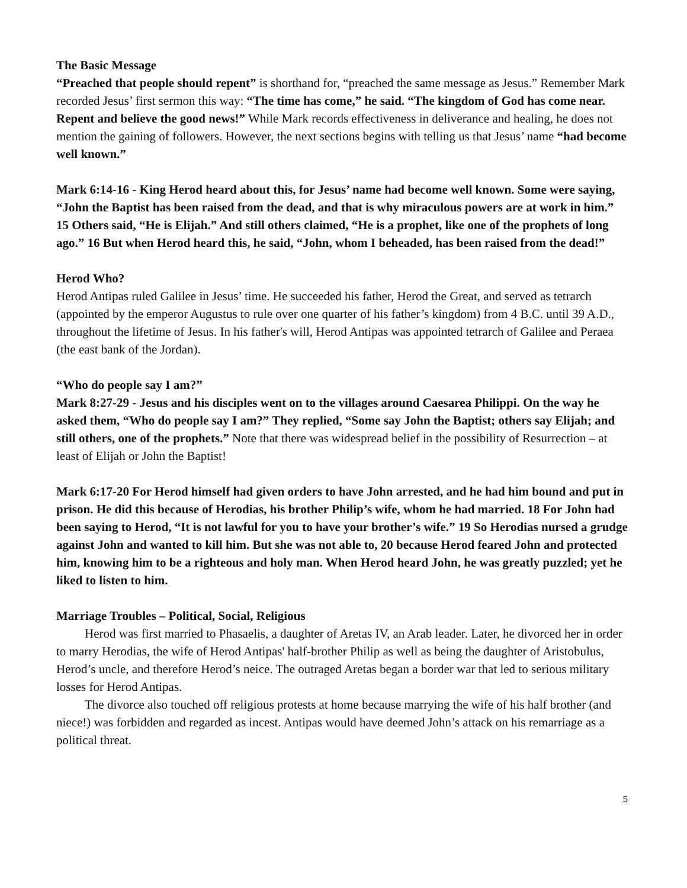The Basic Message
“Preached that people should repent” is shorthand for, “preached the same message as Jesus.” Remember Mark recorded Jesus’ first sermon this way: “The time has come,” he said. “The kingdom of God has come near. Repent and believe the good news!” While Mark records effectiveness in deliverance and healing, he does not mention the gaining of followers. However, the next sections begins with telling us that Jesus’ name “had become well known.”
Mark 6:14-16 - King Herod heard about this, for Jesus’ name had become well known. Some were saying, “John the Baptist has been raised from the dead, and that is why miraculous powers are at work in him.” 15 Others said, “He is Elijah.” And still others claimed, “He is a prophet, like one of the prophets of long ago.” 16 But when Herod heard this, he said, “John, whom I beheaded, has been raised from the dead!”
Herod Who?
Herod Antipas ruled Galilee in Jesus’ time. He succeeded his father, Herod the Great, and served as tetrarch (appointed by the emperor Augustus to rule over one quarter of his father’s kingdom) from 4 B.C. until 39 A.D., throughout the lifetime of Jesus. In his father's will, Herod Antipas was appointed tetrarch of Galilee and Peraea (the east bank of the Jordan).
“Who do people say I am?”
Mark 8:27-29 - Jesus and his disciples went on to the villages around Caesarea Philippi. On the way he asked them, “Who do people say I am?” They replied, “Some say John the Baptist; others say Elijah; and still others, one of the prophets.” Note that there was widespread belief in the possibility of Resurrection – at least of Elijah or John the Baptist!
Mark 6:17-20 For Herod himself had given orders to have John arrested, and he had him bound and put in prison. He did this because of Herodias, his brother Philip’s wife, whom he had married. 18 For John had been saying to Herod, “It is not lawful for you to have your brother’s wife.” 19 So Herodias nursed a grudge against John and wanted to kill him. But she was not able to, 20 because Herod feared John and protected him, knowing him to be a righteous and holy man. When Herod heard John, he was greatly puzzled; yet he liked to listen to him.
Marriage Troubles – Political, Social, Religious
Herod was first married to Phasaelis, a daughter of Aretas IV, an Arab leader. Later, he divorced her in order to marry Herodias, the wife of Herod Antipas' half-brother Philip as well as being the daughter of Aristobulus, Herod’s uncle, and therefore Herod’s neice. The outraged Aretas began a border war that led to serious military losses for Herod Antipas.
The divorce also touched off religious protests at home because marrying the wife of his half brother (and niece!) was forbidden and regarded as incest. Antipas would have deemed John’s attack on his remarriage as a political threat.
5